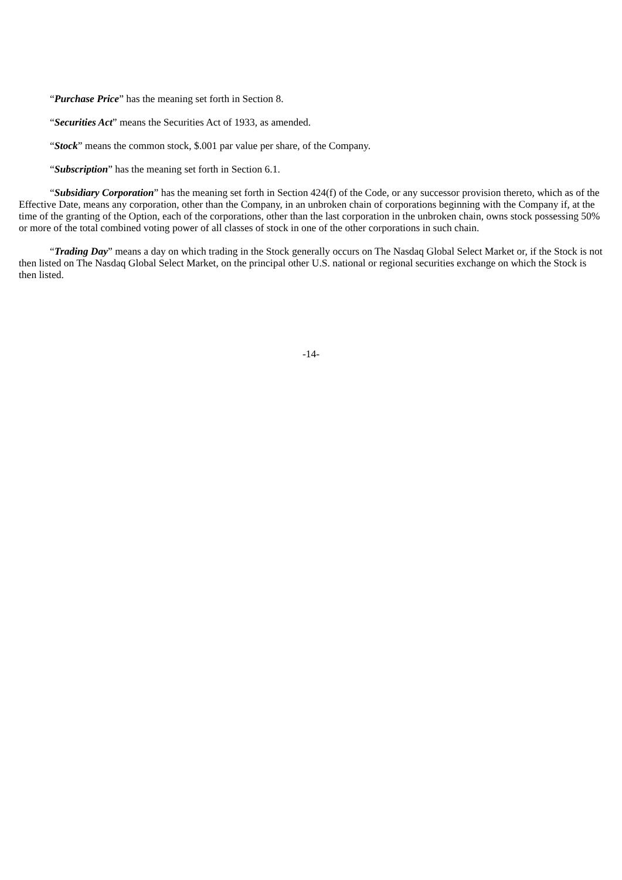“Purchase Price” has the meaning set forth in Section 8.
“Securities Act” means the Securities Act of 1933, as amended.
“Stock” means the common stock, $.001 par value per share, of the Company.
“Subscription” has the meaning set forth in Section 6.1.
“Subsidiary Corporation” has the meaning set forth in Section 424(f) of the Code, or any successor provision thereto, which as of the Effective Date, means any corporation, other than the Company, in an unbroken chain of corporations beginning with the Company if, at the time of the granting of the Option, each of the corporations, other than the last corporation in the unbroken chain, owns stock possessing 50% or more of the total combined voting power of all classes of stock in one of the other corporations in such chain.
“Trading Day” means a day on which trading in the Stock generally occurs on The Nasdaq Global Select Market or, if the Stock is not then listed on The Nasdaq Global Select Market, on the principal other U.S. national or regional securities exchange on which the Stock is then listed.
-14-